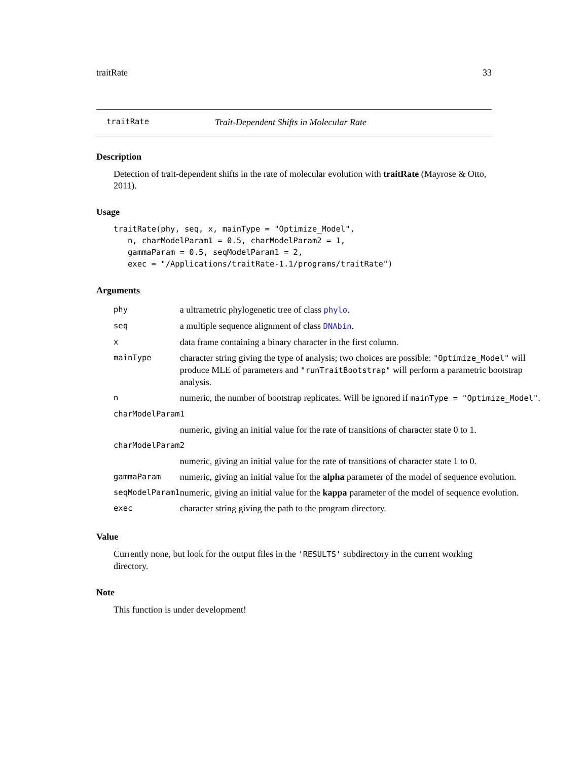traitRate 33
traitRate Trait-Dependent Shifts in Molecular Rate
Description
Detection of trait-dependent shifts in the rate of molecular evolution with traitRate (Mayrose & Otto, 2011).
Usage
traitRate(phy, seq, x, mainType = "Optimize_Model",
   n, charModelParam1 = 0.5, charModelParam2 = 1,
   gammaParam = 0.5, seqModelParam1 = 2,
   exec = "/Applications/traitRate-1.1/programs/traitRate")
Arguments
| phy | a ultrametric phylogenetic tree of class phylo . |
| seq | a multiple sequence alignment of class DNAbin . |
| x | data frame containing a binary character in the first column. |
| mainType | character string giving the type of analysis; two choices are possible: "Optimize_Model" will produce MLE of parameters and "runTraitBootstrap" will perform a parametric bootstrap analysis. |
| n | numeric, the number of bootstrap replicates. Will be ignored if mainType = "Optimize_Model" . |
| charModelParam1 | |
| | numeric, giving an initial value for the rate of transitions of character state 0 to 1. |
| charModelParam2 | |
| | numeric, giving an initial value for the rate of transitions of character state 1 to 0. |
| gammaParam | numeric, giving an initial value for the alpha parameter of the model of sequence evolution. |
| seqModelParam1 | numeric, giving an initial value for the kappa parameter of the model of sequence evolution. |
| exec | character string giving the path to the program directory. |
Value
Currently none, but look for the output files in the 'RESULTS' subdirectory in the current working directory.
Note
This function is under development!